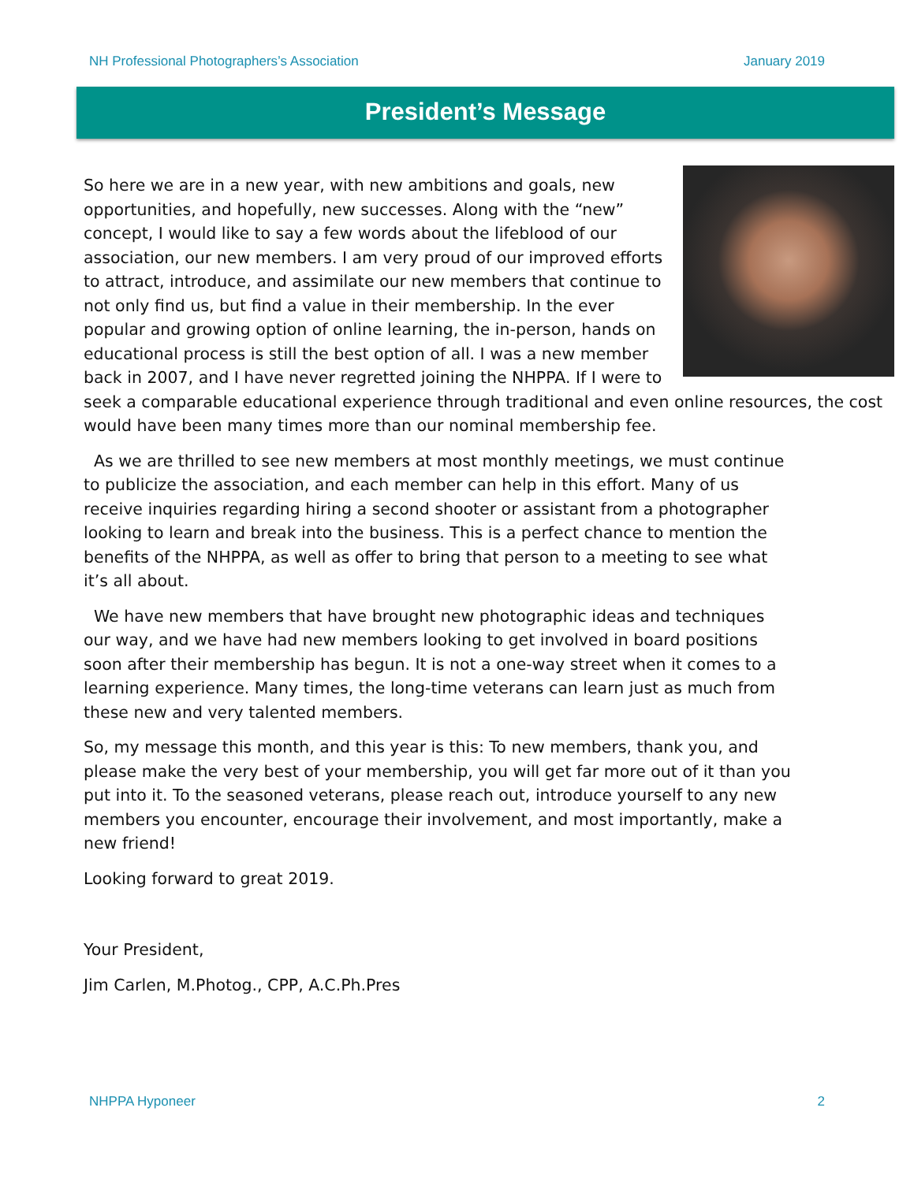NH Professional Photographers’s Association January 2019
President’s Message
So here we are in a new year, with new ambitions and goals, new opportunities, and hopefully, new successes. Along with the “new” concept, I would like to say a few words about the lifeblood of our association, our new members. I am very proud of our improved efforts to attract, introduce, and assimilate our new members that continue to not only find us, but find a value in their membership. In the ever popular and growing option of online learning, the in-person, hands on educational process is still the best option of all. I was a new member back in 2007, and I have never regretted joining the NHPPA. If I were to seek a comparable educational experience through traditional and even online resources, the cost would have been many times more than our nominal membership fee.
As we are thrilled to see new members at most monthly meetings, we must continue to publicize the association, and each member can help in this effort. Many of us receive inquiries regarding hiring a second shooter or assistant from a photographer looking to learn and break into the business. This is a perfect chance to mention the benefits of the NHPPA, as well as offer to bring that person to a meeting to see what it’s all about.
We have new members that have brought new photographic ideas and techniques our way, and we have had new members looking to get involved in board positions soon after their membership has begun. It is not a one-way street when it comes to a learning experience. Many times, the long-time veterans can learn just as much from these new and very talented members.
So, my message this month, and this year is this: To new members, thank you, and please make the very best of your membership, you will get far more out of it than you put into it. To the seasoned veterans, please reach out, introduce yourself to any new members you encounter, encourage their involvement, and most importantly, make a new friend!
Looking forward to great 2019.
Your President,
Jim Carlen, M.Photog., CPP, A.C.Ph.Pres
NHPPA Hyponeer 2